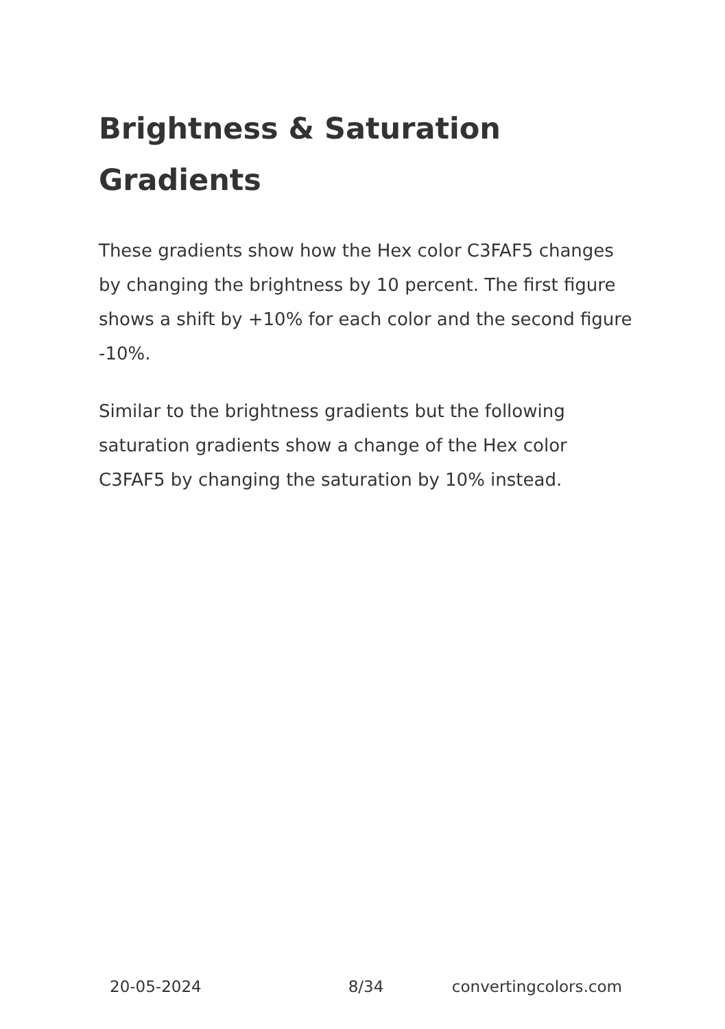Brightness & Saturation Gradients
These gradients show how the Hex color C3FAF5 changes by changing the brightness by 10 percent. The first figure shows a shift by +10% for each color and the second figure -10%.
Similar to the brightness gradients but the following saturation gradients show a change of the Hex color C3FAF5 by changing the saturation by 10% instead.
20-05-2024 8/34 convertingcolors.com